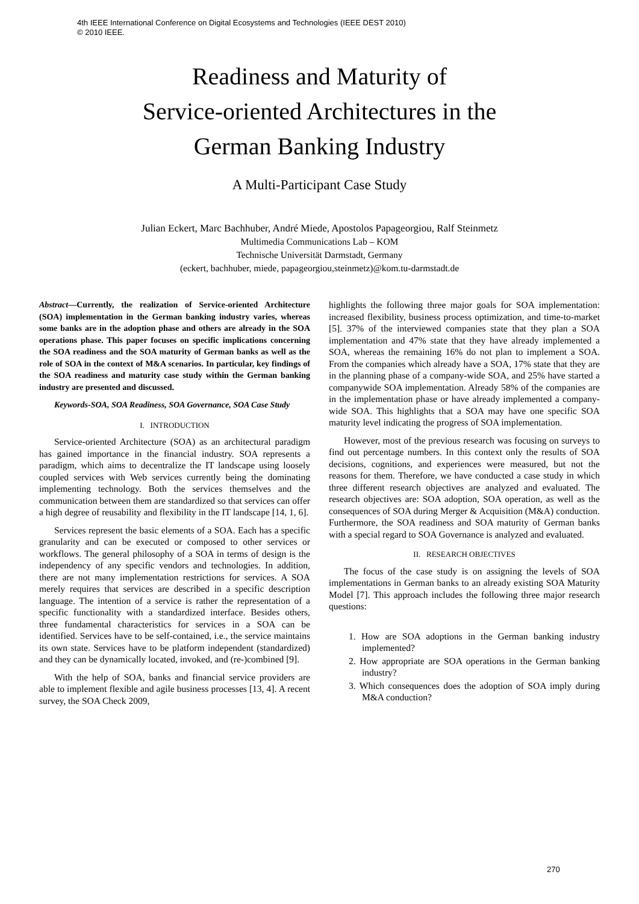4th IEEE International Conference on Digital Ecosystems and Technologies (IEEE DEST 2010)
© 2010 IEEE.
Readiness and Maturity of
Service-oriented Architectures in the
German Banking Industry
A Multi-Participant Case Study
Julian Eckert, Marc Bachhuber, André Miede, Apostolos Papageorgiou, Ralf Steinmetz
Multimedia Communications Lab – KOM
Technische Universität Darmstadt, Germany
(eckert, bachhuber, miede, papageorgiou,steinmetz)@kom.tu-darmstadt.de
Abstract—Currently, the realization of Service-oriented Architecture (SOA) implementation in the German banking industry varies, whereas some banks are in the adoption phase and others are already in the SOA operations phase. This paper focuses on specific implications concerning the SOA readiness and the SOA maturity of German banks as well as the role of SOA in the context of M&A scenarios. In particular, key findings of the SOA readiness and maturity case study within the German banking industry are presented and discussed.
Keywords-SOA, SOA Readiness, SOA Governance, SOA Case Study
I. INTRODUCTION
Service-oriented Architecture (SOA) as an architectural paradigm has gained importance in the financial industry. SOA represents a paradigm, which aims to decentralize the IT landscape using loosely coupled services with Web services currently being the dominating implementing technology. Both the services themselves and the communication between them are standardized so that services can offer a high degree of reusability and flexibility in the IT landscape [14, 1, 6].
Services represent the basic elements of a SOA. Each has a specific granularity and can be executed or composed to other services or workflows. The general philosophy of a SOA in terms of design is the independency of any specific vendors and technologies. In addition, there are not many implementation restrictions for services. A SOA merely requires that services are described in a specific description language. The intention of a service is rather the representation of a specific functionality with a standardized interface. Besides others, three fundamental characteristics for services in a SOA can be identified. Services have to be self-contained, i.e., the service maintains its own state. Services have to be platform independent (standardized) and they can be dynamically located, invoked, and (re-)combined [9].
With the help of SOA, banks and financial service providers are able to implement flexible and agile business processes [13, 4]. A recent survey, the SOA Check 2009,
highlights the following three major goals for SOA implementation: increased flexibility, business process optimization, and time-to-market [5]. 37% of the interviewed companies state that they plan a SOA implementation and 47% state that they have already implemented a SOA, whereas the remaining 16% do not plan to implement a SOA. From the companies which already have a SOA, 17% state that they are in the planning phase of a company-wide SOA, and 25% have started a companywide SOA implementation. Already 58% of the companies are in the implementation phase or have already implemented a company-wide SOA. This highlights that a SOA may have one specific SOA maturity level indicating the progress of SOA implementation.
However, most of the previous research was focusing on surveys to find out percentage numbers. In this context only the results of SOA decisions, cognitions, and experiences were measured, but not the reasons for them. Therefore, we have conducted a case study in which three different research objectives are analyzed and evaluated. The research objectives are: SOA adoption, SOA operation, as well as the consequences of SOA during Merger & Acquisition (M&A) conduction. Furthermore, the SOA readiness and SOA maturity of German banks with a special regard to SOA Governance is analyzed and evaluated.
II. RESEARCH OBJECTIVES
The focus of the case study is on assigning the levels of SOA implementations in German banks to an already existing SOA Maturity Model [7]. This approach includes the following three major research questions:
1. How are SOA adoptions in the German banking industry implemented?
2. How appropriate are SOA operations in the German banking industry?
3. Which consequences does the adoption of SOA imply during M&A conduction?
270